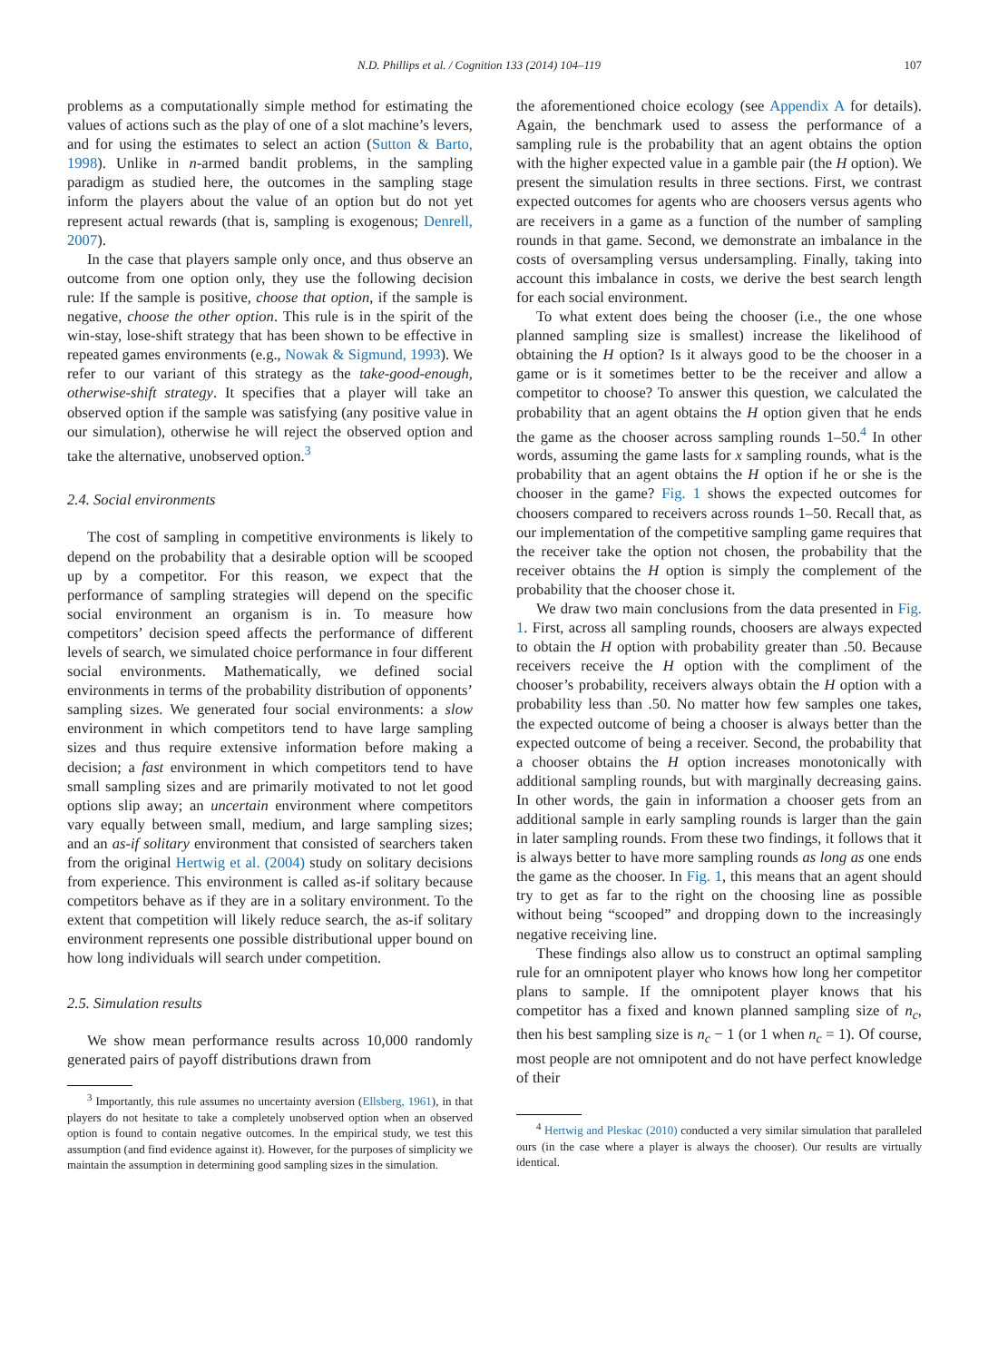N.D. Phillips et al. / Cognition 133 (2014) 104–119 107
problems as a computationally simple method for estimating the values of actions such as the play of one of a slot machine’s levers, and for using the estimates to select an action (Sutton & Barto, 1998). Unlike in n-armed bandit problems, in the sampling paradigm as studied here, the outcomes in the sampling stage inform the players about the value of an option but do not yet represent actual rewards (that is, sampling is exogenous; Denrell, 2007).
In the case that players sample only once, and thus observe an outcome from one option only, they use the following decision rule: If the sample is positive, choose that option, if the sample is negative, choose the other option. This rule is in the spirit of the win-stay, lose-shift strategy that has been shown to be effective in repeated games environments (e.g., Nowak & Sigmund, 1993). We refer to our variant of this strategy as the take-good-enough, otherwise-shift strategy. It specifies that a player will take an observed option if the sample was satisfying (any positive value in our simulation), otherwise he will reject the observed option and take the alternative, unobserved option.<sup>3</sup>
2.4. Social environments
The cost of sampling in competitive environments is likely to depend on the probability that a desirable option will be scooped up by a competitor. For this reason, we expect that the performance of sampling strategies will depend on the specific social environment an organism is in. To measure how competitors’ decision speed affects the performance of different levels of search, we simulated choice performance in four different social environments. Mathematically, we defined social environments in terms of the probability distribution of opponents’ sampling sizes. We generated four social environments: a slow environment in which competitors tend to have large sampling sizes and thus require extensive information before making a decision; a fast environment in which competitors tend to have small sampling sizes and are primarily motivated to not let good options slip away; an uncertain environment where competitors vary equally between small, medium, and large sampling sizes; and an as-if solitary environment that consisted of searchers taken from the original Hertwig et al. (2004) study on solitary decisions from experience. This environment is called as-if solitary because competitors behave as if they are in a solitary environment. To the extent that competition will likely reduce search, the as-if solitary environment represents one possible distributional upper bound on how long individuals will search under competition.
2.5. Simulation results
We show mean performance results across 10,000 randomly generated pairs of payoff distributions drawn from
<sup>3</sup> Importantly, this rule assumes no uncertainty aversion (Ellsberg, 1961), in that players do not hesitate to take a completely unobserved option when an observed option is found to contain negative outcomes. In the empirical study, we test this assumption (and find evidence against it). However, for the purposes of simplicity we maintain the assumption in determining good sampling sizes in the simulation.
the aforementioned choice ecology (see Appendix A for details). Again, the benchmark used to assess the performance of a sampling rule is the probability that an agent obtains the option with the higher expected value in a gamble pair (the H option). We present the simulation results in three sections. First, we contrast expected outcomes for agents who are choosers versus agents who are receivers in a game as a function of the number of sampling rounds in that game. Second, we demonstrate an imbalance in the costs of oversampling versus undersampling. Finally, taking into account this imbalance in costs, we derive the best search length for each social environment.
To what extent does being the chooser (i.e., the one whose planned sampling size is smallest) increase the likelihood of obtaining the H option? Is it always good to be the chooser in a game or is it sometimes better to be the receiver and allow a competitor to choose? To answer this question, we calculated the probability that an agent obtains the H option given that he ends the game as the chooser across sampling rounds 1–50.<sup>4</sup> In other words, assuming the game lasts for x sampling rounds, what is the probability that an agent obtains the H option if he or she is the chooser in the game? Fig. 1 shows the expected outcomes for choosers compared to receivers across rounds 1–50. Recall that, as our implementation of the competitive sampling game requires that the receiver take the option not chosen, the probability that the receiver obtains the H option is simply the complement of the probability that the chooser chose it.
We draw two main conclusions from the data presented in Fig. 1. First, across all sampling rounds, choosers are always expected to obtain the H option with probability greater than .50. Because receivers receive the H option with the compliment of the chooser’s probability, receivers always obtain the H option with a probability less than .50. No matter how few samples one takes, the expected outcome of being a chooser is always better than the expected outcome of being a receiver. Second, the probability that a chooser obtains the H option increases monotonically with additional sampling rounds, but with marginally decreasing gains. In other words, the gain in information a chooser gets from an additional sample in early sampling rounds is larger than the gain in later sampling rounds. From these two findings, it follows that it is always better to have more sampling rounds as long as one ends the game as the chooser. In Fig. 1, this means that an agent should try to get as far to the right on the choosing line as possible without being “scooped” and dropping down to the increasingly negative receiving line.
These findings also allow us to construct an optimal sampling rule for an omnipotent player who knows how long her competitor plans to sample. If the omnipotent player knows that his competitor has a fixed and known planned sampling size of n<sub>c</sub>, then his best sampling size is n<sub>c</sub> − 1 (or 1 when n<sub>c</sub> = 1). Of course, most people are not omnipotent and do not have perfect knowledge of their
<sup>4</sup> Hertwig and Pleskac (2010) conducted a very similar simulation that paralleled ours (in the case where a player is always the chooser). Our results are virtually identical.